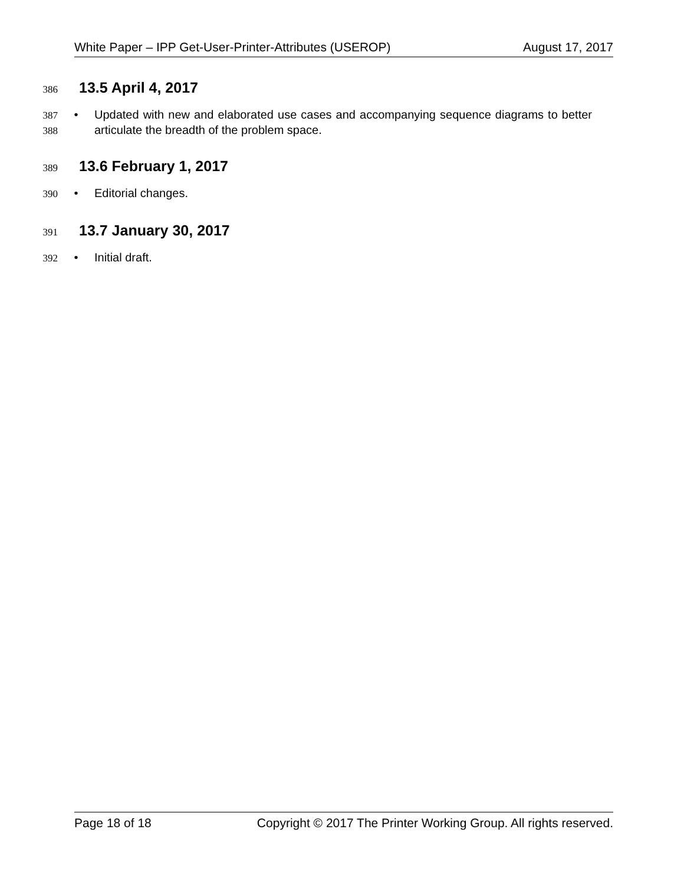White Paper – IPP Get-User-Printer-Attributes (USEROP) August 17, 2017
386
13.5 April 4, 2017
387
388 • Updated with new and elaborated use cases and accompanying sequence diagrams to better articulate the breadth of the problem space.
389
13.6 February 1, 2017
390 • Editorial changes.
391
13.7 January 30, 2017
392 • Initial draft.
Page 18 of 18 Copyright © 2017 The Printer Working Group. All rights reserved.